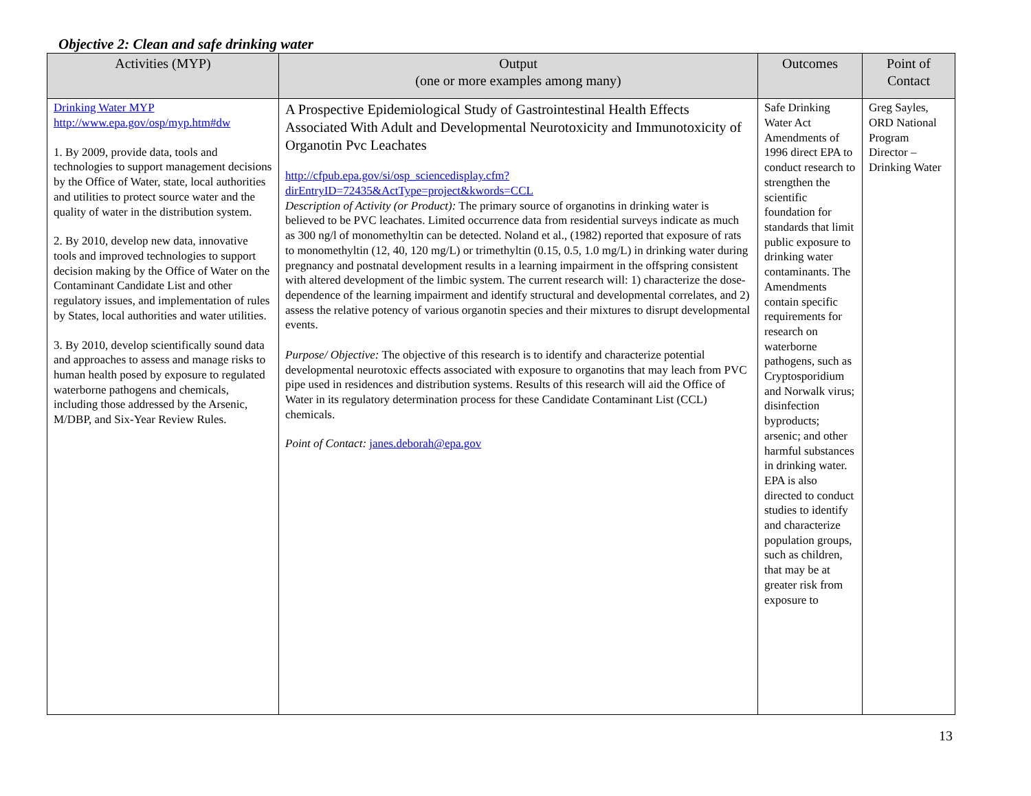Objective 2: Clean and safe drinking water
| Activities (MYP) | Output (one or more examples among many) | Outcomes | Point of Contact |
| --- | --- | --- | --- |
| Drinking Water MYP http://www.epa.gov/osp/myp.htm#dw 1. By 2009, provide data, tools and technologies to support management decisions by the Office of Water, state, local authorities and utilities to protect source water and the quality of water in the distribution system. 2. By 2010, develop new data, innovative tools and improved technologies to support decision making by the Office of Water on the Contaminant Candidate List and other regulatory issues, and implementation of rules by States, local authorities and water utilities. 3. By 2010, develop scientifically sound data and approaches to assess and manage risks to human health posed by exposure to regulated waterborne pathogens and chemicals, including those addressed by the Arsenic, M/DBP, and Six-Year Review Rules. | A Prospective Epidemiological Study of Gastrointestinal Health Effects Associated With Adult and Developmental Neurotoxicity and Immunotoxicity of Organotin Pvc Leachates http://cfpub.epa.gov/si/osp_sciencedisplay.cfm?dirEntryID=72435&ActType=project&kwords=CCL Description of Activity (or Product): The primary source of organotins in drinking water is believed to be PVC leachates. Limited occurrence data from residential surveys indicate as much as 300 ng/l of monomethyltin can be detected. Noland et al., (1982) reported that exposure of rats to monomethyltin (12, 40, 120 mg/L) or trimethyltin (0.15, 0.5, 1.0 mg/L) in drinking water during pregnancy and postnatal development results in a learning impairment in the offspring consistent with altered development of the limbic system. The current research will: 1) characterize the dose-dependence of the learning impairment and identify structural and developmental correlates, and 2) assess the relative potency of various organotin species and their mixtures to disrupt developmental events. Purpose/ Objective: The objective of this research is to identify and characterize potential developmental neurotoxic effects associated with exposure to organotins that may leach from PVC pipe used in residences and distribution systems. Results of this research will aid the Office of Water in its regulatory determination process for these Candidate Contaminant List (CCL) chemicals. Point of Contact: janes.deborah@epa.gov | Safe Drinking Water Act Amendments of 1996 direct EPA to conduct research to strengthen the scientific foundation for standards that limit public exposure to drinking water contaminants. The Amendments contain specific requirements for research on waterborne pathogens, such as Cryptosporidium and Norwalk virus; disinfection byproducts; arsenic; and other harmful substances in drinking water. EPA is also directed to conduct studies to identify and characterize population groups, such as children, that may be at greater risk from exposure to | Greg Sayles, ORD National Program Director – Drinking Water |
13